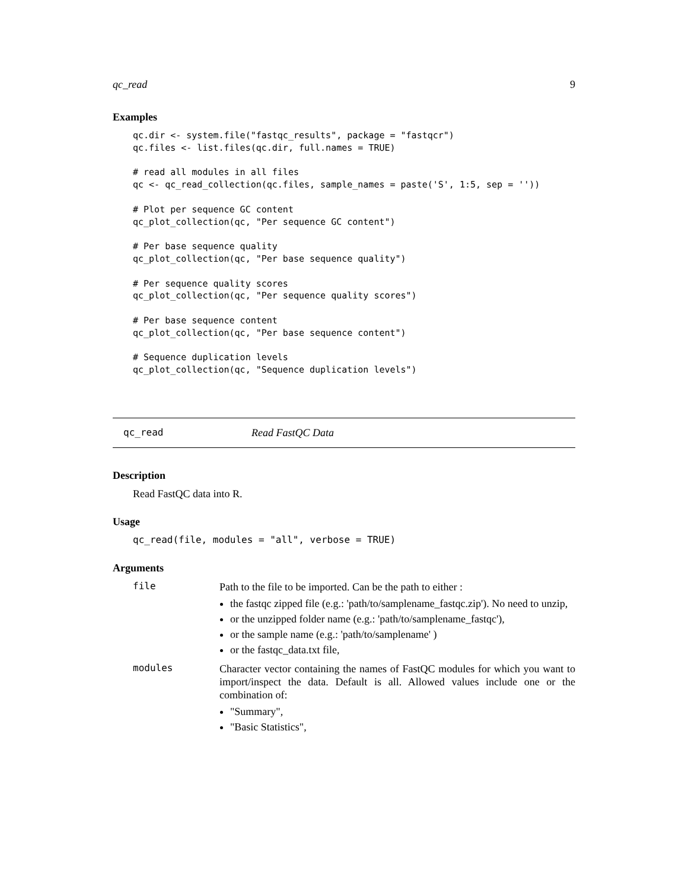qc_read 9
Examples
qc.dir <- system.file("fastqc_results", package = "fastqcr")
qc.files <- list.files(qc.dir, full.names = TRUE)

# read all modules in all files
qc <- qc_read_collection(qc.files, sample_names = paste('S', 1:5, sep = ''))

# Plot per sequence GC content
qc_plot_collection(qc, "Per sequence GC content")

# Per base sequence quality
qc_plot_collection(qc, "Per base sequence quality")

# Per sequence quality scores
qc_plot_collection(qc, "Per sequence quality scores")

# Per base sequence content
qc_plot_collection(qc, "Per base sequence content")

# Sequence duplication levels
qc_plot_collection(qc, "Sequence duplication levels")
qc_read Read FastQC Data
Description
Read FastQC data into R.
Usage
qc_read(file, modules = "all", verbose = TRUE)
Arguments
file
Path to the file to be imported. Can be the path to either :
the fastqc zipped file (e.g.: 'path/to/samplename_fastqc.zip'). No need to unzip,
or the unzipped folder name (e.g.: 'path/to/samplename_fastqc'),
or the sample name (e.g.: 'path/to/samplename' )
or the fastqc_data.txt file,
modules
Character vector containing the names of FastQC modules for which you want to import/inspect the data. Default is all. Allowed values include one or the combination of:
"Summary",
"Basic Statistics",